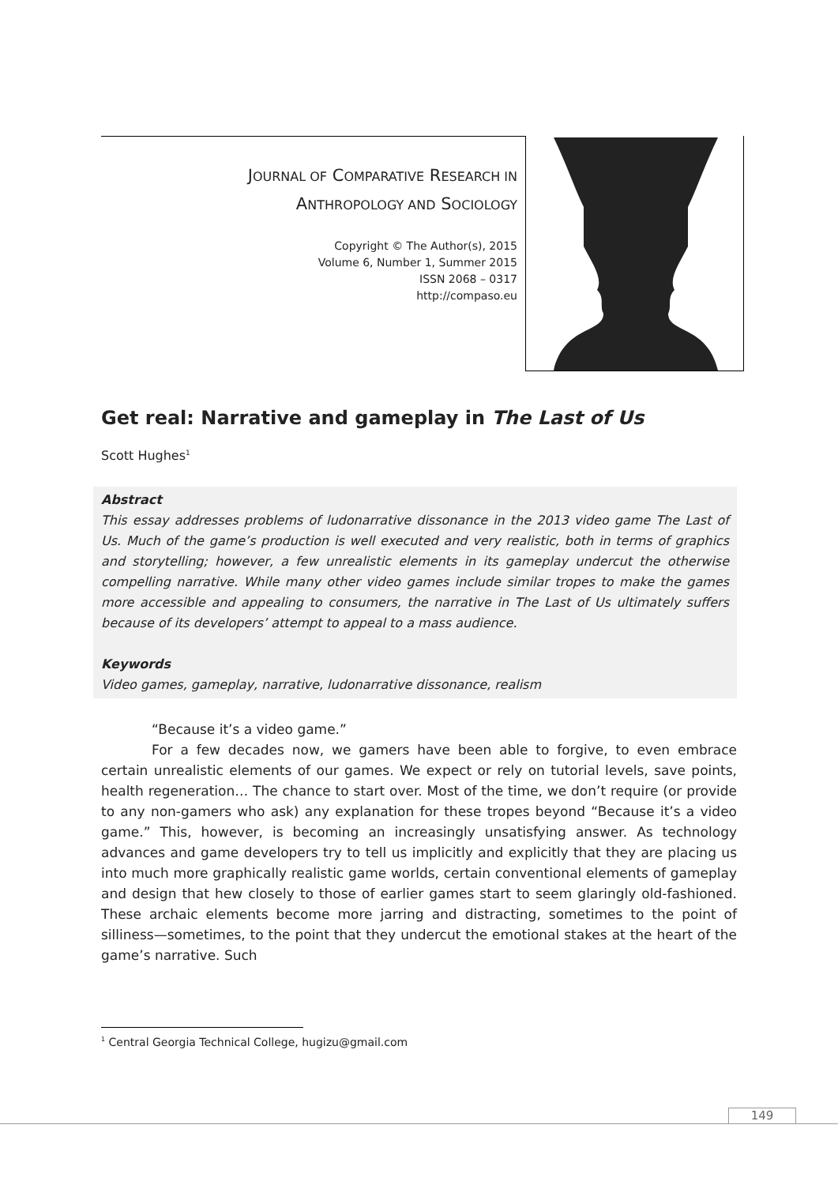JOURNAL OF COMPARATIVE RESEARCH IN
ANTHROPOLOGY AND SOCIOLOGY
Copyright © The Author(s), 2015
Volume 6, Number 1, Summer 2015
ISSN 2068 – 0317
http://compaso.eu
Get real: Narrative and gameplay in The Last of Us
Scott Hughes<sup>1</sup>
Abstract
This essay addresses problems of ludonarrative dissonance in the 2013 video game The Last of Us. Much of the game’s production is well executed and very realistic, both in terms of graphics and storytelling; however, a few unrealistic elements in its gameplay undercut the otherwise compelling narrative. While many other video games include similar tropes to make the games more accessible and appealing to consumers, the narrative in The Last of Us ultimately suffers because of its developers’ attempt to appeal to a mass audience.
Keywords
Video games, gameplay, narrative, ludonarrative dissonance, realism
“Because it’s a video game.”
For a few decades now, we gamers have been able to forgive, to even embrace certain unrealistic elements of our games. We expect or rely on tutorial levels, save points, health regeneration… The chance to start over. Most of the time, we don’t require (or provide to any non-gamers who ask) any explanation for these tropes beyond “Because it’s a video game.” This, however, is becoming an increasingly unsatisfying answer. As technology advances and game developers try to tell us implicitly and explicitly that they are placing us into much more graphically realistic game worlds, certain conventional elements of gameplay and design that hew closely to those of earlier games start to seem glaringly old-fashioned. These archaic elements become more jarring and distracting, sometimes to the point of silliness—sometimes, to the point that they undercut the emotional stakes at the heart of the game’s narrative. Such
<sup>1</sup> Central Georgia Technical College, hugizu@gmail.com
149